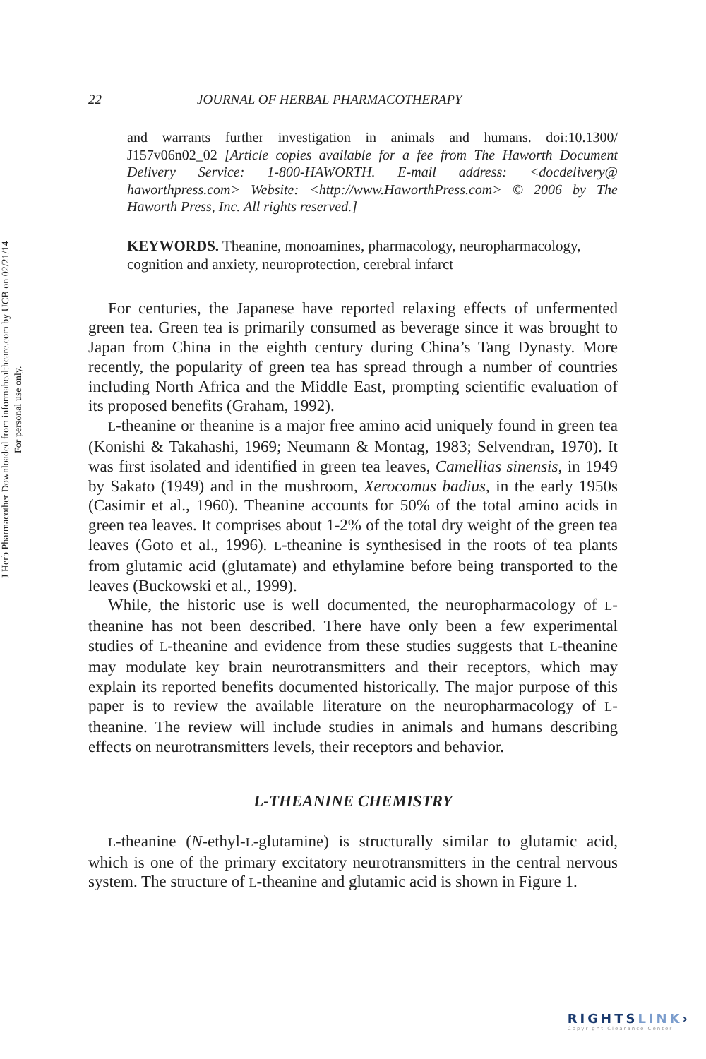J Herb Pharmacother Downloaded from informahealthcare.com by UCB on 02/21/14
For personal use only.
22 JOURNAL OF HERBAL PHARMACOTHERAPY
and warrants further investigation in animals and humans. doi:10.1300/ J157v06n02_02 [Article copies available for a fee from The Haworth Document Delivery Service: 1-800-HAWORTH. E-mail address: <docdelivery@ haworthpress.com> Website: <http://www.HaworthPress.com> © 2006 by The Haworth Press, Inc. All rights reserved.]
KEYWORDS. Theanine, monoamines, pharmacology, neuropharmacology, cognition and anxiety, neuroprotection, cerebral infarct
For centuries, the Japanese have reported relaxing effects of unfermented green tea. Green tea is primarily consumed as beverage since it was brought to Japan from China in the eighth century during China’s Tang Dynasty. More recently, the popularity of green tea has spread through a number of countries including North Africa and the Middle East, prompting scientific evaluation of its proposed benefits (Graham, 1992).
L-theanine or theanine is a major free amino acid uniquely found in green tea (Konishi & Takahashi, 1969; Neumann & Montag, 1983; Selvendran, 1970). It was first isolated and identified in green tea leaves, Camellias sinensis, in 1949 by Sakato (1949) and in the mushroom, Xerocomus badius, in the early 1950s (Casimir et al., 1960). Theanine accounts for 50% of the total amino acids in green tea leaves. It comprises about 1-2% of the total dry weight of the green tea leaves (Goto et al., 1996). L-theanine is synthesised in the roots of tea plants from glutamic acid (glutamate) and ethylamine before being transported to the leaves (Buckowski et al., 1999).
While, the historic use is well documented, the neuropharmacology of L-theanine has not been described. There have only been a few experimental studies of L-theanine and evidence from these studies suggests that L-theanine may modulate key brain neurotransmitters and their receptors, which may explain its reported benefits documented historically. The major purpose of this paper is to review the available literature on the neuropharmacology of L-theanine. The review will include studies in animals and humans describing effects on neurotransmitters levels, their receptors and behavior.
L-THEANINE CHEMISTRY
L-theanine (N-ethyl-L-glutamine) is structurally similar to glutamic acid, which is one of the primary excitatory neurotransmitters in the central nervous system. The structure of L-theanine and glutamic acid is shown in Figure 1.
RIGHTSLINK›
Copyright Clearance Center